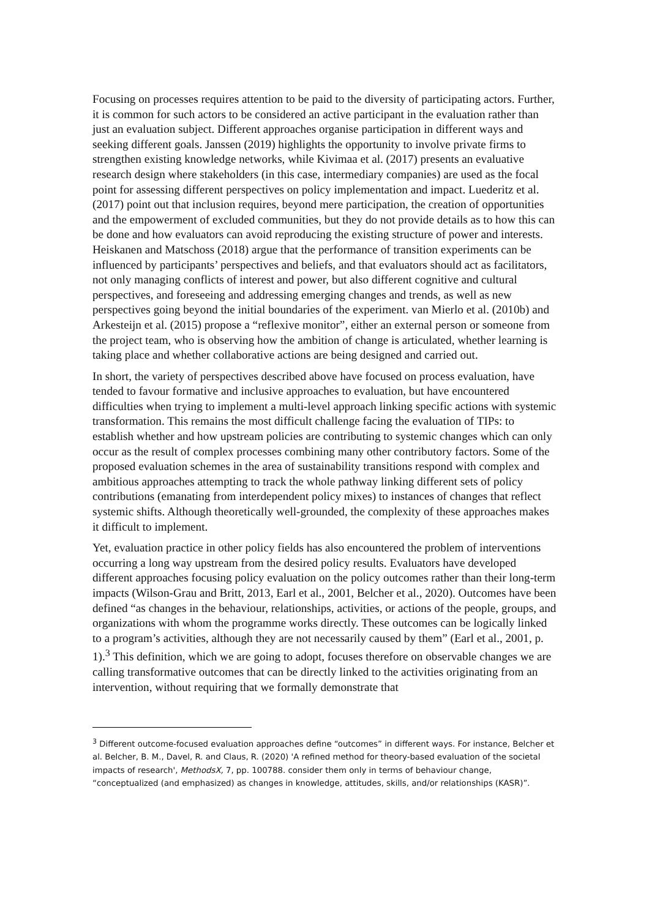Focusing on processes requires attention to be paid to the diversity of participating actors. Further, it is common for such actors to be considered an active participant in the evaluation rather than just an evaluation subject. Different approaches organise participation in different ways and seeking different goals. Janssen (2019) highlights the opportunity to involve private firms to strengthen existing knowledge networks, while Kivimaa et al. (2017) presents an evaluative research design where stakeholders (in this case, intermediary companies) are used as the focal point for assessing different perspectives on policy implementation and impact. Luederitz et al. (2017) point out that inclusion requires, beyond mere participation, the creation of opportunities and the empowerment of excluded communities, but they do not provide details as to how this can be done and how evaluators can avoid reproducing the existing structure of power and interests. Heiskanen and Matschoss (2018) argue that the performance of transition experiments can be influenced by participants’ perspectives and beliefs, and that evaluators should act as facilitators, not only managing conflicts of interest and power, but also different cognitive and cultural perspectives, and foreseeing and addressing emerging changes and trends, as well as new perspectives going beyond the initial boundaries of the experiment. van Mierlo et al. (2010b) and Arkesteijn et al. (2015) propose a “reflexive monitor”, either an external person or someone from the project team, who is observing how the ambition of change is articulated, whether learning is taking place and whether collaborative actions are being designed and carried out.
In short, the variety of perspectives described above have focused on process evaluation, have tended to favour formative and inclusive approaches to evaluation, but have encountered difficulties when trying to implement a multi-level approach linking specific actions with systemic transformation. This remains the most difficult challenge facing the evaluation of TIPs: to establish whether and how upstream policies are contributing to systemic changes which can only occur as the result of complex processes combining many other contributory factors. Some of the proposed evaluation schemes in the area of sustainability transitions respond with complex and ambitious approaches attempting to track the whole pathway linking different sets of policy contributions (emanating from interdependent policy mixes) to instances of changes that reflect systemic shifts. Although theoretically well-grounded, the complexity of these approaches makes it difficult to implement.
Yet, evaluation practice in other policy fields has also encountered the problem of interventions occurring a long way upstream from the desired policy results. Evaluators have developed different approaches focusing policy evaluation on the policy outcomes rather than their long-term impacts (Wilson-Grau and Britt, 2013, Earl et al., 2001, Belcher et al., 2020). Outcomes have been defined “as changes in the behaviour, relationships, activities, or actions of the people, groups, and organizations with whom the programme works directly. These outcomes can be logically linked to a program’s activities, although they are not necessarily caused by them” (Earl et al., 2001, p. 1).<sup>3</sup> This definition, which we are going to adopt, focuses therefore on observable changes we are calling transformative outcomes that can be directly linked to the activities originating from an intervention, without requiring that we formally demonstrate that
<sup>3</sup> Different outcome-focused evaluation approaches define “outcomes” in different ways. For instance, Belcher et al. Belcher, B. M., Davel, R. and Claus, R. (2020) 'A refined method for theory-based evaluation of the societal impacts of research', MethodsX, 7, pp. 100788. consider them only in terms of behaviour change, “conceptualized (and emphasized) as changes in knowledge, attitudes, skills, and/or relationships (KASR)”.